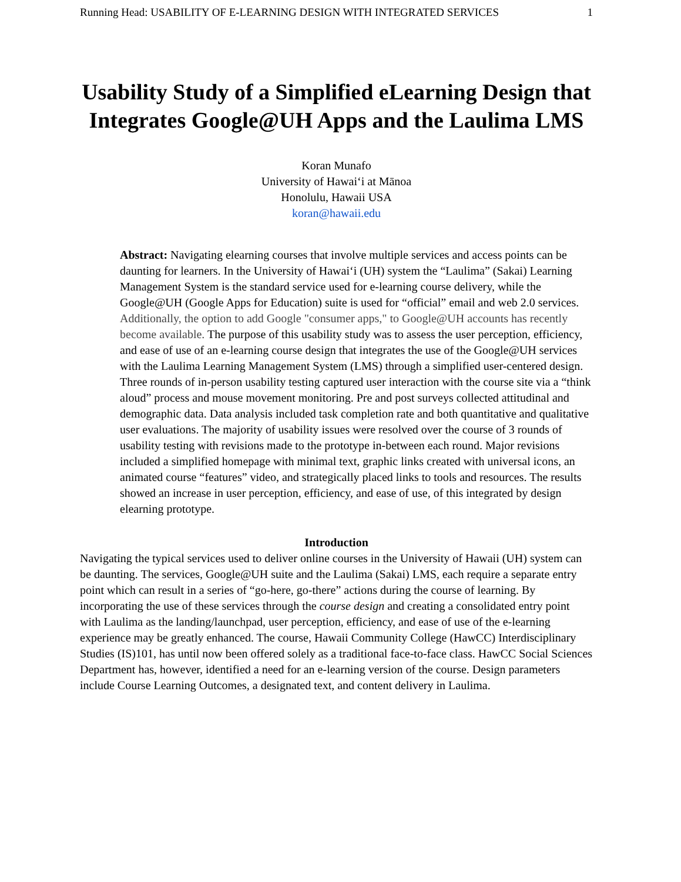Running Head: USABILITY OF E-LEARNING DESIGN WITH INTEGRATED SERVICES 1
Usability Study of a Simplified eLearning Design that Integrates Google@UH Apps and the Laulima LMS
Koran Munafo
University of Hawaiʻi at Mānoa
Honolulu, Hawaii USA
koran@hawaii.edu
Abstract: Navigating elearning courses that involve multiple services and access points can be daunting for learners. In the University of Hawaiʻi (UH) system the “Laulima” (Sakai) Learning Management System is the standard service used for e-learning course delivery, while the Google@UH (Google Apps for Education) suite is used for “official” email and web 2.0 services. Additionally, the option to add Google "consumer apps," to Google@UH accounts has recently become available. The purpose of this usability study was to assess the user perception, efficiency, and ease of use of an e-learning course design that integrates the use of the Google@UH services with the Laulima Learning Management System (LMS) through a simplified user-centered design. Three rounds of in-person usability testing captured user interaction with the course site via a “think aloud” process and mouse movement monitoring. Pre and post surveys collected attitudinal and demographic data. Data analysis included task completion rate and both quantitative and qualitative user evaluations. The majority of usability issues were resolved over the course of 3 rounds of usability testing with revisions made to the prototype in-between each round. Major revisions included a simplified homepage with minimal text, graphic links created with universal icons, an animated course “features” video, and strategically placed links to tools and resources. The results showed an increase in user perception, efficiency, and ease of use, of this integrated by design elearning prototype.
Introduction
Navigating the typical services used to deliver online courses in the University of Hawaii (UH) system can be daunting. The services, Google@UH suite and the Laulima (Sakai) LMS, each require a separate entry point which can result in a series of “go-here, go-there” actions during the course of learning. By incorporating the use of these services through the course design and creating a consolidated entry point with Laulima as the landing/launchpad, user perception, efficiency, and ease of use of the e-learning experience may be greatly enhanced. The course, Hawaii Community College (HawCC) Interdisciplinary Studies (IS)101, has until now been offered solely as a traditional face-to-face class. HawCC Social Sciences Department has, however, identified a need for an e-learning version of the course. Design parameters include Course Learning Outcomes, a designated text, and content delivery in Laulima.